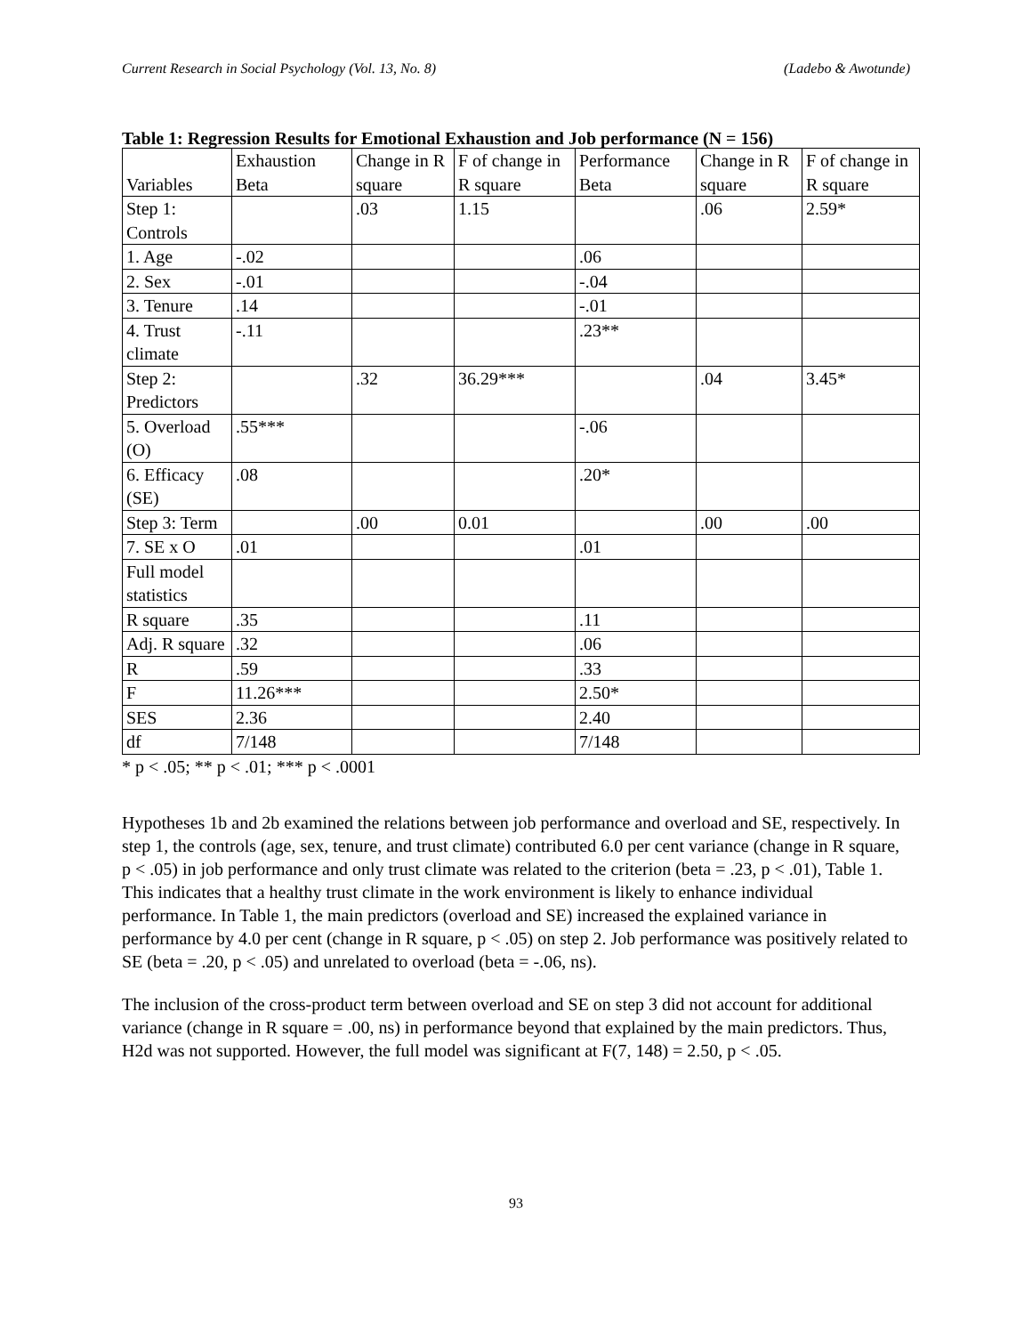Current Research in Social Psychology (Vol. 13, No. 8) (Ladebo & Awotunde)
Table 1: Regression Results for Emotional Exhaustion and Job performance (N = 156)
| Variables | Exhaustion Beta | Change in R square | F of change in R square | Performance Beta | Change in R square | F of change in R square |
| --- | --- | --- | --- | --- | --- | --- |
| Step 1: Controls | | .03 | 1.15 | | .06 | 2.59* |
| 1. Age | -.02 | | | .06 | | |
| 2. Sex | -.01 | | | -.04 | | |
| 3. Tenure | .14 | | | -.01 | | |
| 4. Trust climate | -.11 | | | .23** | | |
| Step 2: Predictors | | .32 | 36.29*** | | .04 | 3.45* |
| 5. Overload (O) | .55*** | | | -.06 | | |
| 6. Efficacy (SE) | .08 | | | .20* | | |
| Step 3: Term | | .00 | 0.01 | | .00 | .00 |
| 7. SE x O | .01 | | | .01 | | |
| Full model statistics | | | | | | |
| R square | .35 | | | .11 | | |
| Adj. R square | .32 | | | .06 | | |
| R | .59 | | | .33 | | |
| F | 11.26*** | | | 2.50* | | |
| SES | 2.36 | | | 2.40 | | |
| df | 7/148 | | | 7/148 | | |
* p < .05; ** p < .01; *** p < .0001
Hypotheses 1b and 2b examined the relations between job performance and overload and SE, respectively. In step 1, the controls (age, sex, tenure, and trust climate) contributed 6.0 per cent variance (change in R square, p < .05) in job performance and only trust climate was related to the criterion (beta = .23, p < .01), Table 1. This indicates that a healthy trust climate in the work environment is likely to enhance individual performance. In Table 1, the main predictors (overload and SE) increased the explained variance in performance by 4.0 per cent (change in R square, p < .05) on step 2. Job performance was positively related to SE (beta = .20, p < .05) and unrelated to overload (beta = -.06, ns).
The inclusion of the cross-product term between overload and SE on step 3 did not account for additional variance (change in R square = .00, ns) in performance beyond that explained by the main predictors. Thus, H2d was not supported. However, the full model was significant at F(7, 148) = 2.50, p < .05.
93